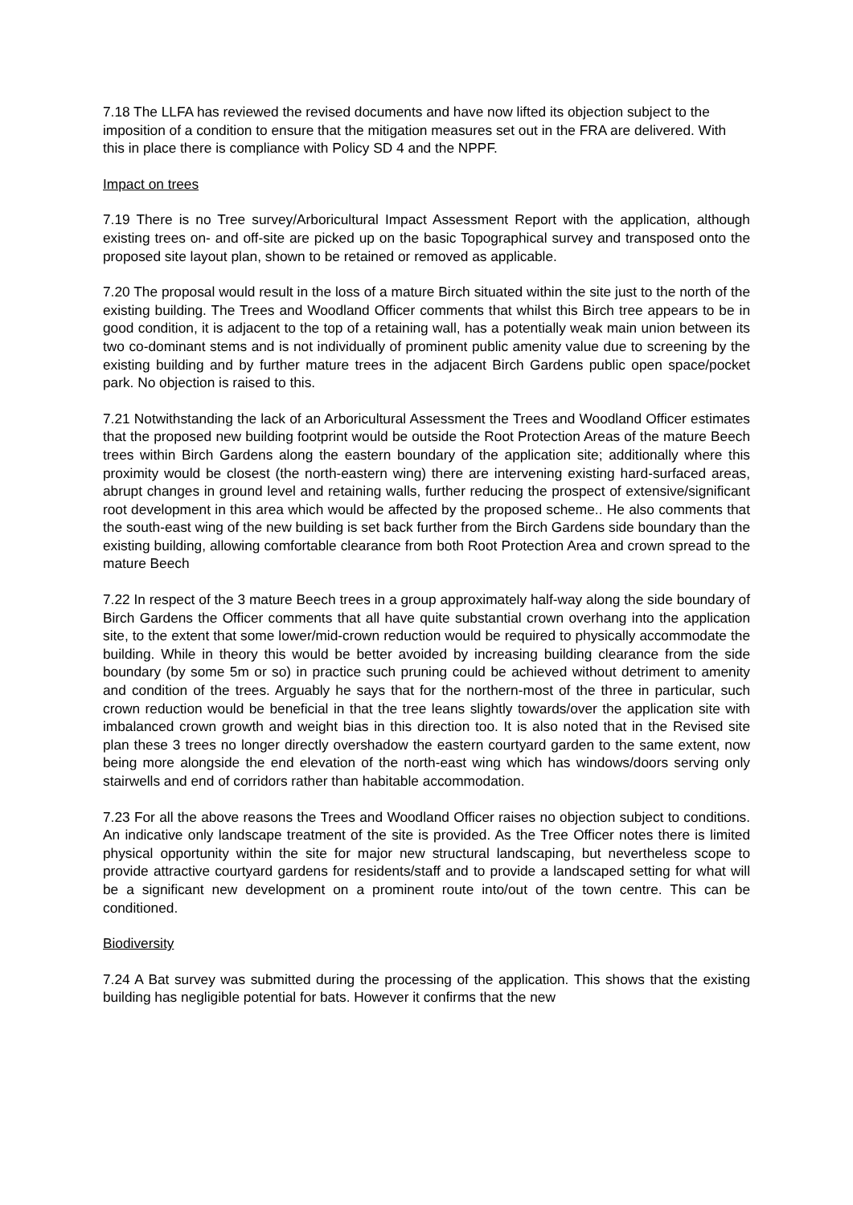7.18 The LLFA has reviewed the revised documents and have now lifted its objection subject to the imposition of a condition to ensure that the mitigation measures set out in the FRA are delivered. With this in place there is compliance with Policy SD 4 and the NPPF.
Impact on trees
7.19 There is no Tree survey/Arboricultural Impact Assessment Report with the application, although existing trees on- and off-site are picked up on the basic Topographical survey and transposed onto the proposed site layout plan, shown to be retained or removed as applicable.
7.20 The proposal would result in the loss of a mature Birch situated within the site just to the north of the existing building. The Trees and Woodland Officer comments that whilst this Birch tree appears to be in good condition, it is adjacent to the top of a retaining wall, has a potentially weak main union between its two co-dominant stems and is not individually of prominent public amenity value due to screening by the existing building and by further mature trees in the adjacent Birch Gardens public open space/pocket park. No objection is raised to this.
7.21 Notwithstanding the lack of an Arboricultural Assessment the Trees and Woodland Officer estimates that the proposed new building footprint would be outside the Root Protection Areas of the mature Beech trees within Birch Gardens along the eastern boundary of the application site; additionally where this proximity would be closest (the north-eastern wing) there are intervening existing hard-surfaced areas, abrupt changes in ground level and retaining walls, further reducing the prospect of extensive/significant root development in this area which would be affected by the proposed scheme.. He also comments that the south-east wing of the new building is set back further from the Birch Gardens side boundary than the existing building, allowing comfortable clearance from both Root Protection Area and crown spread to the mature Beech
7.22 In respect of the 3 mature Beech trees in a group approximately half-way along the side boundary of Birch Gardens the Officer comments that all have quite substantial crown overhang into the application site, to the extent that some lower/mid-crown reduction would be required to physically accommodate the building. While in theory this would be better avoided by increasing building clearance from the side boundary (by some 5m or so) in practice such pruning could be achieved without detriment to amenity and condition of the trees. Arguably he says that for the northern-most of the three in particular, such crown reduction would be beneficial in that the tree leans slightly towards/over the application site with imbalanced crown growth and weight bias in this direction too. It is also noted that in the Revised site plan these 3 trees no longer directly overshadow the eastern courtyard garden to the same extent, now being more alongside the end elevation of the north-east wing which has windows/doors serving only stairwells and end of corridors rather than habitable accommodation.
7.23 For all the above reasons the Trees and Woodland Officer raises no objection subject to conditions. An indicative only landscape treatment of the site is provided. As the Tree Officer notes there is limited physical opportunity within the site for major new structural landscaping, but nevertheless scope to provide attractive courtyard gardens for residents/staff and to provide a landscaped setting for what will be a significant new development on a prominent route into/out of the town centre. This can be conditioned.
Biodiversity
7.24 A Bat survey was submitted during the processing of the application. This shows that the existing building has negligible potential for bats. However it confirms that the new